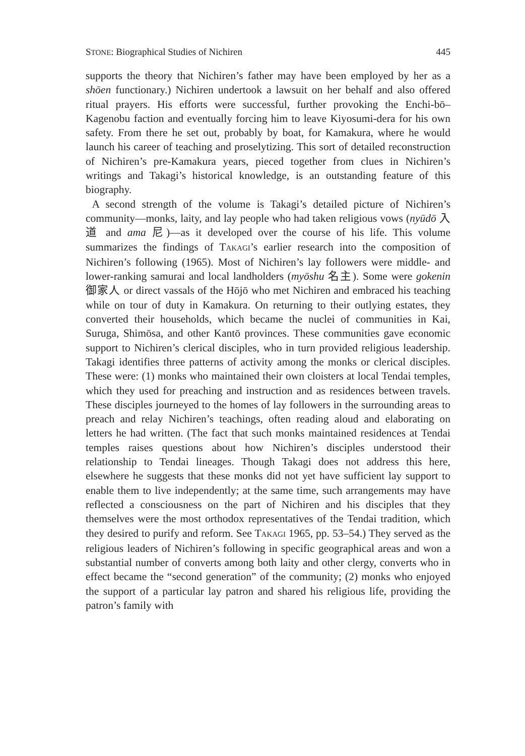STONE: Biographical Studies of Nichiren 445
supports the theory that Nichiren’s father may have been employed by her as a shōen functionary.) Nichiren undertook a lawsuit on her behalf and also offered ritual prayers. His efforts were successful, further provoking the Enchi-bō–Kagenobu faction and eventually forcing him to leave Kiyosumi-dera for his own safety. From there he set out, probably by boat, for Kamakura, where he would launch his career of teaching and proselytizing. This sort of detailed reconstruction of Nichiren’s pre-Kamakura years, pieced together from clues in Nichiren’s writings and Takagi’s historical knowledge, is an outstanding feature of this biography.
A second strength of the volume is Takagi’s detailed picture of Nichiren’s community—monks, laity, and lay people who had taken religious vows (nyūdō 入道 and ama 尼)—as it developed over the course of his life. This volume summarizes the findings of TAKAGI’s earlier research into the composition of Nichiren’s following (1965). Most of Nichiren’s lay followers were middle- and lower-ranking samurai and local landholders (myōshu 名主). Some were gokenin 御家人 or direct vassals of the Hōjō who met Nichiren and embraced his teaching while on tour of duty in Kamakura. On returning to their outlying estates, they converted their households, which became the nuclei of communities in Kai, Suruga, Shimōsa, and other Kantō provinces. These communities gave economic support to Nichiren’s clerical disciples, who in turn provided religious leadership. Takagi identifies three patterns of activity among the monks or clerical disciples. These were: (1) monks who maintained their own cloisters at local Tendai temples, which they used for preaching and instruction and as residences between travels. These disciples journeyed to the homes of lay followers in the surrounding areas to preach and relay Nichiren’s teachings, often reading aloud and elaborating on letters he had written. (The fact that such monks maintained residences at Tendai temples raises questions about how Nichiren’s disciples understood their relationship to Tendai lineages. Though Takagi does not address this here, elsewhere he suggests that these monks did not yet have sufficient lay support to enable them to live independently; at the same time, such arrangements may have reflected a consciousness on the part of Nichiren and his disciples that they themselves were the most orthodox representatives of the Tendai tradition, which they desired to purify and reform. See TAKAGI 1965, pp. 53–54.) They served as the religious leaders of Nichiren’s following in specific geographical areas and won a substantial number of converts among both laity and other clergy, converts who in effect became the “second generation” of the community; (2) monks who enjoyed the support of a particular lay patron and shared his religious life, providing the patron’s family with